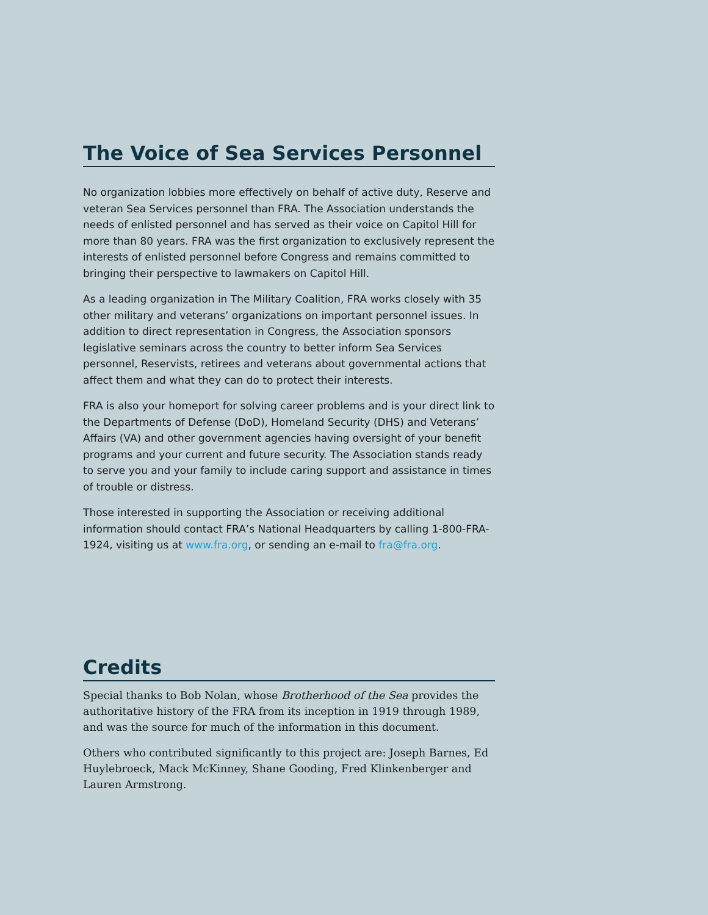The Voice of Sea Services Personnel
No organization lobbies more effectively on behalf of active duty, Reserve and veteran Sea Services personnel than FRA. The Association understands the needs of enlisted personnel and has served as their voice on Capitol Hill for more than 80 years. FRA was the first organization to exclusively represent the interests of enlisted personnel before Congress and remains committed to bringing their perspective to lawmakers on Capitol Hill.
As a leading organization in The Military Coalition, FRA works closely with 35 other military and veterans’ organizations on important personnel issues. In addition to direct representation in Congress, the Association sponsors legislative seminars across the country to better inform Sea Services personnel, Reservists, retirees and veterans about governmental actions that affect them and what they can do to protect their interests.
FRA is also your homeport for solving career problems and is your direct link to the Departments of Defense (DoD), Homeland Security (DHS) and Veterans’ Affairs (VA) and other government agencies having oversight of your benefit programs and your current and future security. The Association stands ready to serve you and your family to include caring support and assistance in times of trouble or distress.
Those interested in supporting the Association or receiving additional information should contact FRA’s National Headquarters by calling 1-800-FRA-1924, visiting us at www.fra.org, or sending an e-mail to fra@fra.org.
Credits
Special thanks to Bob Nolan, whose Brotherhood of the Sea provides the authoritative history of the FRA from its inception in 1919 through 1989, and was the source for much of the information in this document.
Others who contributed significantly to this project are: Joseph Barnes, Ed Huylebroeck, Mack McKinney, Shane Gooding, Fred Klinkenberger and Lauren Armstrong.